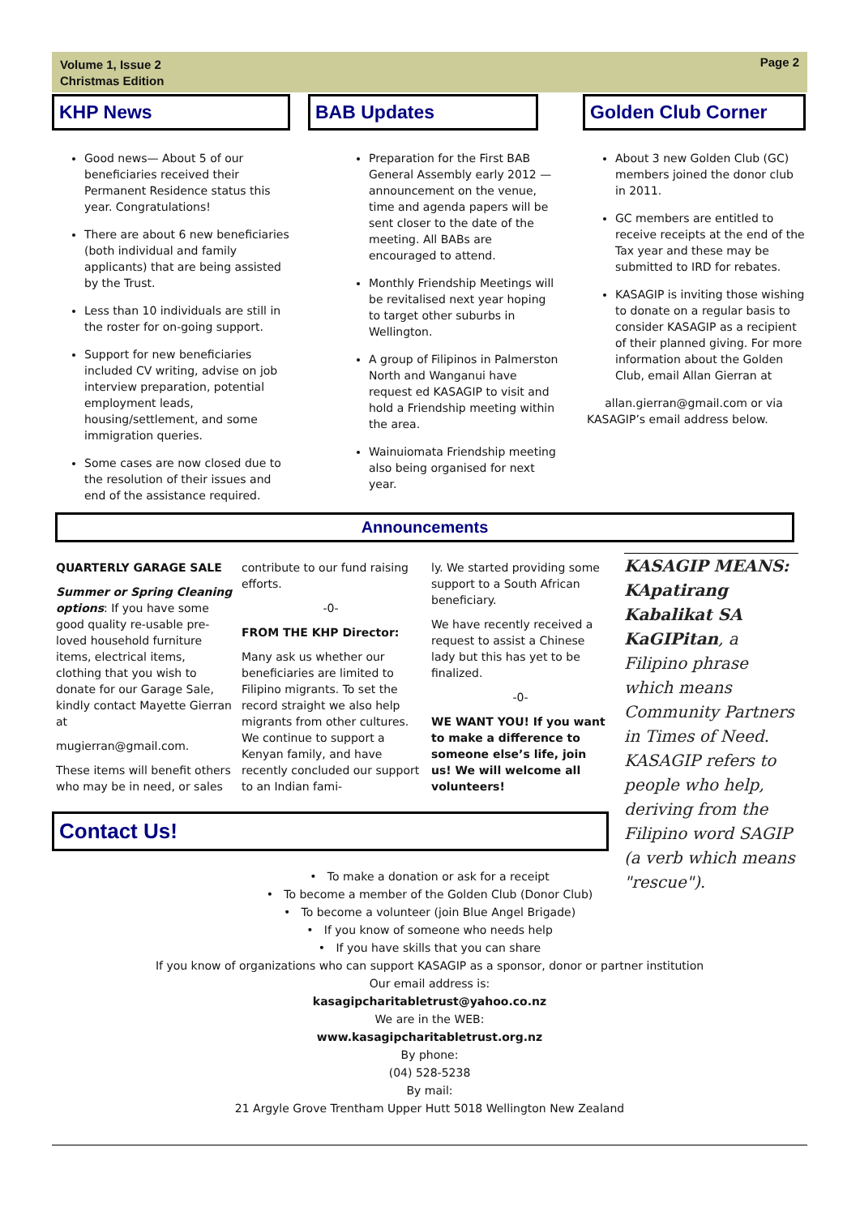Volume 1, Issue 2
Christmas Edition
Page 2
KHP News
Good news— About 5 of our beneficiaries received their Permanent Residence status this year. Congratulations!
There are about 6 new beneficiaries (both individual and family applicants) that are being assisted by the Trust.
Less than 10 individuals are still in the roster for on-going support.
Support for new beneficiaries included CV writing, advise on job interview preparation, potential employment leads, housing/settlement, and some immigration queries.
Some cases are now closed due to the resolution of their issues and end of the assistance required.
BAB Updates
Preparation for the First BAB General Assembly early 2012 — announcement on the venue, time and agenda papers will be sent closer to the date of the meeting. All BABs are encouraged to attend.
Monthly Friendship Meetings will be revitalised next year hoping to target other suburbs in Wellington.
A group of Filipinos in Palmerston North and Wanganui have request ed KASAGIP to visit and hold a Friendship meeting within the area.
Wainuiomata Friendship meeting also being organised for next year.
Golden Club Corner
About 3 new Golden Club (GC) members joined the donor club in 2011.
GC members are entitled to receive receipts at the end of the Tax year and these may be submitted to IRD for rebates.
KASAGIP is inviting those wishing to donate on a regular basis to consider KASAGIP as a recipient of their planned giving. For more information about the Golden Club, email Allan Gierran at
allan.gierran@gmail.com or via KASAGIP’s email address below.
Announcements
QUARTERLY GARAGE SALE
Summer or Spring Cleaning options: If you have some good quality re-usable pre-loved household furniture items, electrical items, clothing that you wish to donate for our Garage Sale, kindly contact Mayette Gierran at
mugierran@gmail.com.
These items will benefit others who may be in need, or sales
contribute to our fund raising efforts.
-0-
FROM THE KHP Director:
Many ask us whether our beneficiaries are limited to Filipino migrants. To set the record straight we also help migrants from other cultures. We continue to support a Kenyan family, and have recently concluded our support to an Indian fami-
ly. We started providing some support to a South African beneficiary.
We have recently received a request to assist a Chinese lady but this has yet to be finalized.
-0-
WE WANT YOU! If you want to make a difference to someone else’s life, join us! We will welcome all volunteers!
KASAGIP MEANS: KApatirang Kabalikat SA KaGIPitan, a Filipino phrase which means Community Partners in Times of Need. KASAGIP refers to people who help, deriving from the Filipino word SAGIP (a verb which means "rescue").
Contact Us!
• To make a donation or ask for a receipt
• To become a member of the Golden Club (Donor Club)
• To become a volunteer (join Blue Angel Brigade)
• If you know of someone who needs help
• If you have skills that you can share
If you know of organizations who can support KASAGIP as a sponsor, donor or partner institution
Our email address is:
kasagipcharitabletrust@yahoo.co.nz
We are in the WEB:
www.kasagipcharitabletrust.org.nz
By phone:
(04) 528-5238
By mail:
21 Argyle Grove Trentham Upper Hutt 5018 Wellington New Zealand